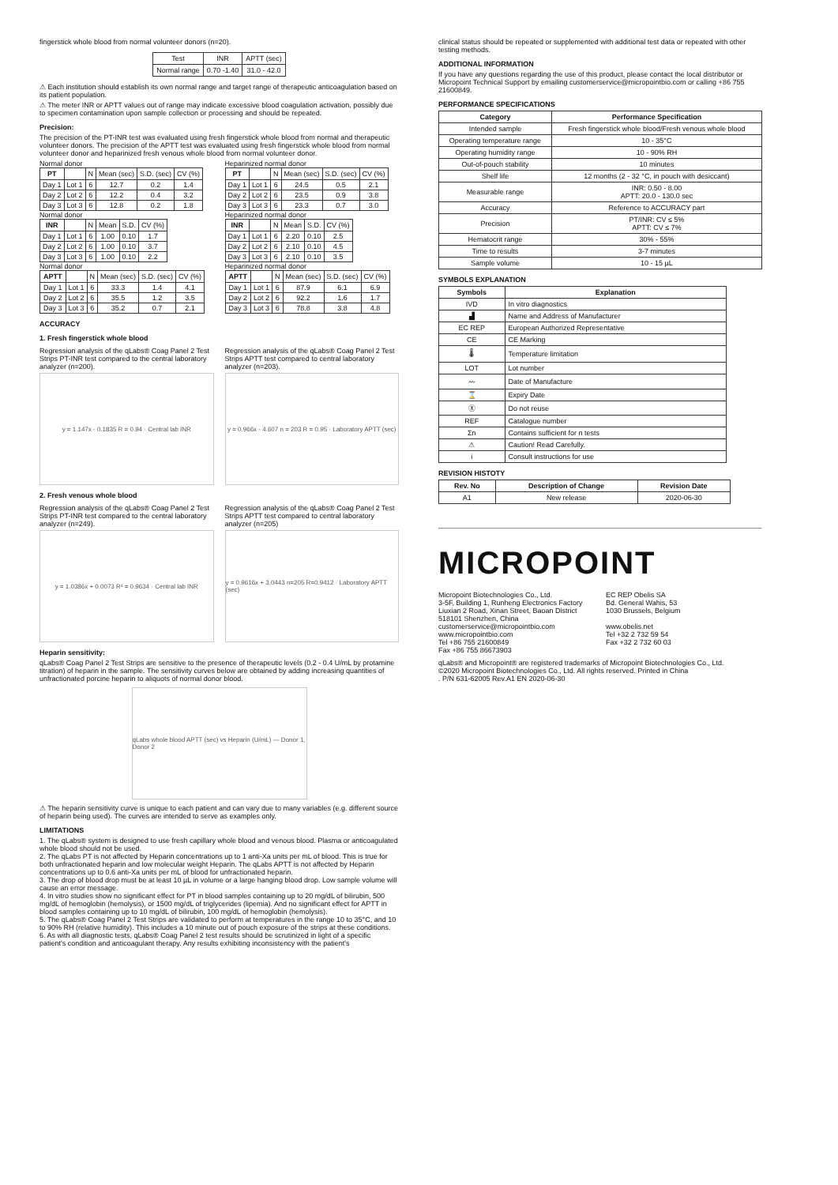fingerstick whole blood from normal volunteer donors (n=20).
| Test | INR | APTT (sec) |
| Normal range | 0.70 -1.40 | 31.0 - 42.0 |
⚠ Each institution should establish its own normal range and target range of therapeutic anticoagulation based on its patient population.
⚠ The meter INR or APTT values out of range may indicate excessive blood coagulation activation, possibly due to specimen contamination upon sample collection or processing and should be repeated.
Precision:
The precision of the PT-INR test was evaluated using fresh fingerstick whole blood from normal and therapeutic volunteer donors. The precision of the APTT test was evaluated using fresh fingerstick whole blood from normal volunteer donor and heparinized fresh venous whole blood from normal volunteer donor.
Normal donor
| PT | | N | Mean (sec) | S.D. (sec) | CV (%) |
| Day 1 | Lot 1 | 6 | 12.7 | 0.2 | 1.4 |
| Day 2 | Lot 2 | 6 | 12.2 | 0.4 | 3.2 |
| Day 3 | Lot 3 | 6 | 12.8 | 0.2 | 1.8 |
Normal donor
| INR | | N | Mean | S.D. | CV (%) |
| Day 1 | Lot 1 | 6 | 1.00 | 0.10 | 1.7 |
| Day 2 | Lot 2 | 6 | 1.00 | 0.10 | 3.7 |
| Day 3 | Lot 3 | 6 | 1.00 | 0.10 | 2.2 |
Normal donor
| APTT | | N | Mean (sec) | S.D. (sec) | CV (%) |
| Day 1 | Lot 1 | 6 | 33.3 | 1.4 | 4.1 |
| Day 2 | Lot 2 | 6 | 35.5 | 1.2 | 3.5 |
| Day 3 | Lot 3 | 6 | 35.2 | 0.7 | 2.1 |
Heparinized normal donor
| PT | | N | Mean (sec) | S.D. (sec) | CV (%) |
| Day 1 | Lot 1 | 6 | 24.5 | 0.5 | 2.1 |
| Day 2 | Lot 2 | 6 | 23.5 | 0.9 | 3.8 |
| Day 3 | Lot 3 | 6 | 23.3 | 0.7 | 3.0 |
Heparinized normal donor
| INR | | N | Mean | S.D. | CV (%) |
| Day 1 | Lot 1 | 6 | 2.20 | 0.10 | 2.5 |
| Day 2 | Lot 2 | 6 | 2.10 | 0.10 | 4.5 |
| Day 3 | Lot 3 | 6 | 2.10 | 0.10 | 3.5 |
Heparinized normal donor
| APTT | | N | Mean (sec) | S.D. (sec) | CV (%) |
| Day 1 | Lot 1 | 6 | 87.9 | 6.1 | 6.9 |
| Day 2 | Lot 2 | 6 | 92.2 | 1.6 | 1.7 |
| Day 3 | Lot 3 | 6 | 78.8 | 3.8 | 4.8 |
ACCURACY
1. Fresh fingerstick whole blood
Regression analysis of the qLabs® Coag Panel 2 Test Strips PT-INR test compared to the central laboratory analyzer (n=200).
y = 1.147x - 0.1835 R = 0.94 · Central lab INR
Regression analysis of the qLabs® Coag Panel 2 Test Strips APTT test compared to central laboratory analyzer (n=203).
y = 0.966x - 4.607 n = 203 R = 0.95 · Laboratory APTT (sec)
2. Fresh venous whole blood
Regression analysis of the qLabs® Coag Panel 2 Test Strips PT-INR test compared to the central laboratory analyzer (n=249).
y = 1.0386x + 0.0073 R² = 0.9634 · Central lab INR
Regression analysis of the qLabs® Coag Panel 2 Test Strips APTT test compared to central laboratory analyzer (n=205)
y = 0.9616x + 3.0443 n=205 R=0.9412 · Laboratory APTT (sec)
Heparin sensitivity:
qLabs® Coag Panel 2 Test Strips are sensitive to the presence of therapeutic levels (0.2 - 0.4 U/mL by protamine titration) of heparin in the sample. The sensitivity curves below are obtained by adding increasing quantities of unfractionated porcine heparin to aliquots of normal donor blood.
qLabs whole blood APTT (sec) vs Heparin (U/mL) — Donor 1, Donor 2
⚠ The heparin sensitivity curve is unique to each patient and can vary due to many variables (e.g. different source of heparin being used). The curves are intended to serve as examples only.
LIMITATIONS
1. The qLabs® system is designed to use fresh capillary whole blood and venous blood. Plasma or anticoagulated whole blood should not be used.
2. The qLabs PT is not affected by Heparin concentrations up to 1 anti-Xa units per mL of blood. This is true for both unfractionated heparin and low molecular weight Heparin. The qLabs APTT is not affected by Heparin concentrations up to 0.6 anti-Xa units per mL of blood for unfractionated heparin.
3. The drop of blood drop must be at least 10 µL in volume or a large hanging blood drop. Low sample volume will cause an error message.
4. In vitro studies show no significant effect for PT in blood samples containing up to 20 mg/dL of bilirubin, 500 mg/dL of hemoglobin (hemolysis), or 1500 mg/dL of triglycerides (lipemia). And no significant effect for APTT in blood samples containing up to 10 mg/dL of bilirubin, 100 mg/dL of hemoglobin (hemolysis).
5. The qLabs® Coag Panel 2 Test Strips are validated to perform at temperatures in the range 10 to 35°C, and 10 to 90% RH (relative humidity). This includes a 10 minute out of pouch exposure of the strips at these conditions.
6. As with all diagnostic tests, qLabs® Coag Panel 2 test results should be scrutinized in light of a specific patient's condition and anticoagulant therapy. Any results exhibiting inconsistency with the patient's
clinical status should be repeated or supplemented with additional test data or repeated with other testing methods.
ADDITIONAL INFORMATION
If you have any questions regarding the use of this product, please contact the local distributor or Micropoint Technical Support by emailing customerservice@micropointbio.com or calling +86 755 21600849.
PERFORMANCE SPECIFICATIONS
| Category | Performance Specification |
| --- | --- |
| Intended sample | Fresh fingerstick whole blood/Fresh venous whole blood |
| Operating temperature range | 10 - 35°C |
| Operating humidity range | 10 - 90% RH |
| Out-of-pouch stability | 10 minutes |
| Shelf life | 12 months (2 - 32 °C, in pouch with desiccant) |
| Measurable range | INR: 0.50 - 8.00 APTT: 20.0 - 130.0 sec |
| Accuracy | Reference to ACCURACY part |
| Precision | PT/INR: CV ≤ 5% APTT: CV ≤ 7% |
| Hematocrit range | 30% - 55% |
| Time to results | 3-7 minutes |
| Sample volume | 10 - 15 µL |
SYMBOLS EXPLANATION
| Symbols | Explanation |
| --- | --- |
| IVD | In vitro diagnostics |
| ▟ | Name and Address of Manufacturer |
| EC REP | European Authorized Representative |
| CE | CE Marking |
| 🌡 | Temperature limitation |
| LOT | Lot number |
| 〰 | Date of Manufacture |
| ⌛ | Expiry Date |
| Ⓧ | Do not reuse |
| REF | Catalogue number |
| Σn | Contains sufficient for n tests |
| ⚠ | Caution! Read Carefully. |
| i | Consult instructions for use |
REVISION HISTOTY
| Rev. No | Description of Change | Revision Date |
| --- | --- | --- |
| A1 | New release | 2020-06-30 |
MICROPOINT
Micropoint Biotechnologies Co., Ltd.
3-5F, Building 1, Runheng Electronics Factory
Liuxian 2 Road, Xinan Street, Baoan District
518101 Shenzhen, China
customerservice@micropointbio.com
www.micropointbio.com
Tel +86 755 21600849
Fax +86 755 86673903
EC REP Obelis SA
Bd. General Wahis, 53
1030 Brussels, Belgium
www.obelis.net
Tel +32 2 732 59 54
Fax +32 2 732 60 03
qLabs® and Micropoint® are registered trademarks of Micropoint Biotechnologies Co., Ltd.
©2020 Micropoint Biotechnologies Co., Ltd. All rights reserved. Printed in China
. P/N 631-62005 Rev.A1 EN 2020-06-30